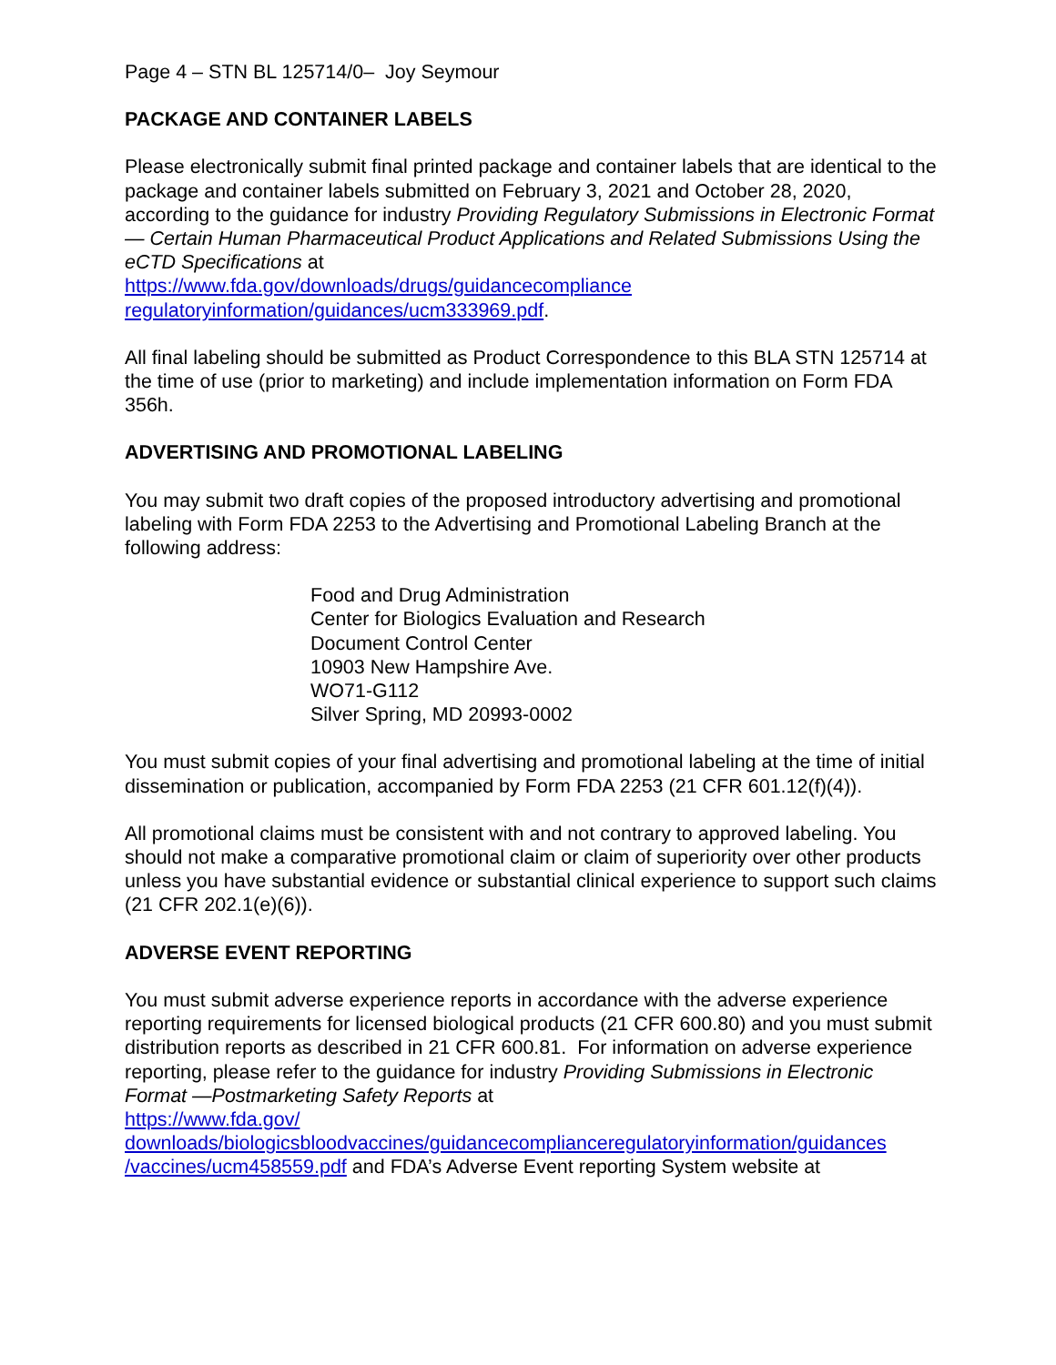Page 4 – STN BL 125714/0– Joy Seymour
PACKAGE AND CONTAINER LABELS
Please electronically submit final printed package and container labels that are identical to the package and container labels submitted on February 3, 2021 and October 28, 2020, according to the guidance for industry Providing Regulatory Submissions in Electronic Format — Certain Human Pharmaceutical Product Applications and Related Submissions Using the eCTD Specifications at
https://www.fda.gov/downloads/drugs/guidancecompliance
regulatoryinformation/guidances/ucm333969.pdf.
All final labeling should be submitted as Product Correspondence to this BLA STN 125714 at the time of use (prior to marketing) and include implementation information on Form FDA 356h.
ADVERTISING AND PROMOTIONAL LABELING
You may submit two draft copies of the proposed introductory advertising and promotional labeling with Form FDA 2253 to the Advertising and Promotional Labeling Branch at the following address:
Food and Drug Administration
Center for Biologics Evaluation and Research
Document Control Center
10903 New Hampshire Ave.
WO71-G112
Silver Spring, MD 20993-0002
You must submit copies of your final advertising and promotional labeling at the time of initial dissemination or publication, accompanied by Form FDA 2253 (21 CFR 601.12(f)(4)).
All promotional claims must be consistent with and not contrary to approved labeling. You should not make a comparative promotional claim or claim of superiority over other products unless you have substantial evidence or substantial clinical experience to support such claims (21 CFR 202.1(e)(6)).
ADVERSE EVENT REPORTING
You must submit adverse experience reports in accordance with the adverse experience reporting requirements for licensed biological products (21 CFR 600.80) and you must submit distribution reports as described in 21 CFR 600.81. For information on adverse experience reporting, please refer to the guidance for industry Providing Submissions in Electronic Format —Postmarketing Safety Reports at
https://www.fda.gov/
downloads/biologicsbloodvaccines/guidancecomplianceregulatoryinformation/guidances
/vaccines/ucm458559.pdf and FDA’s Adverse Event reporting System website at